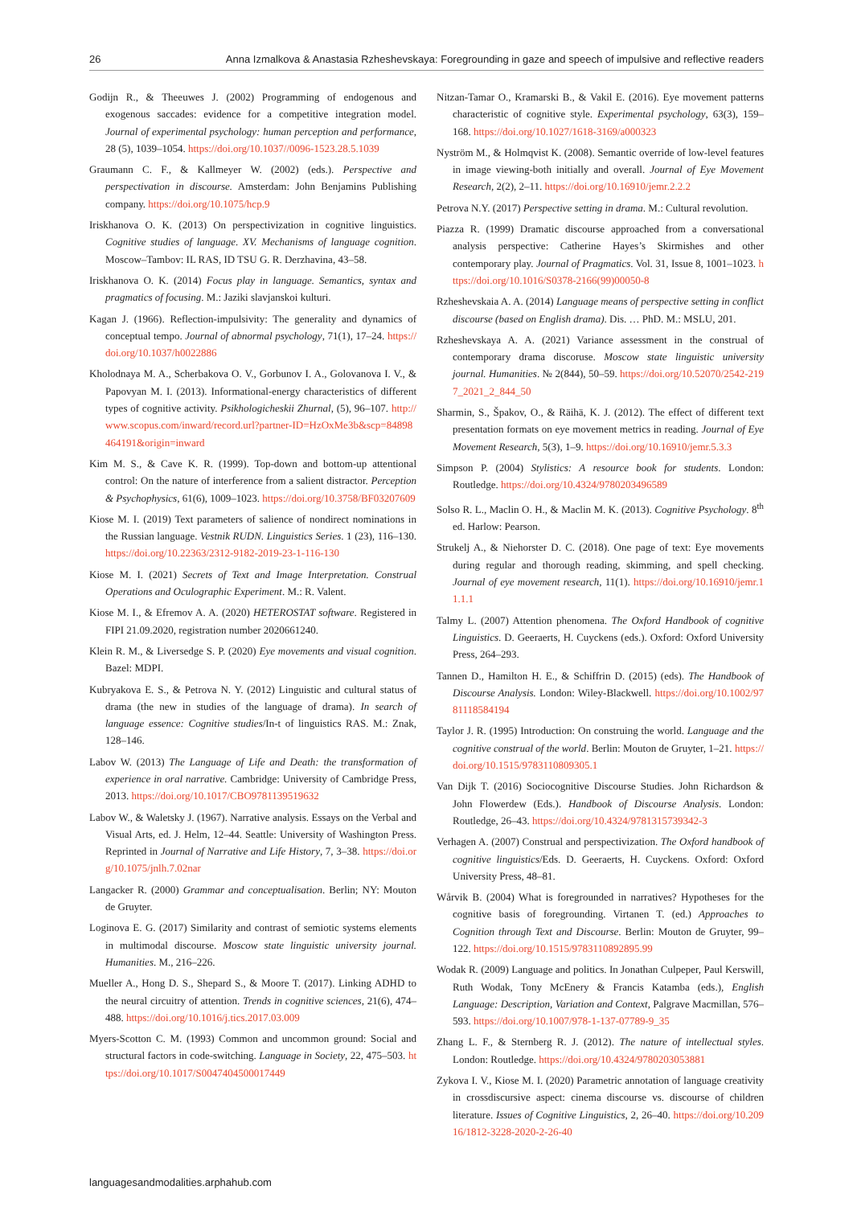26 Anna Izmalkova & Anastasia Rzheshevskaya: Foregrounding in gaze and speech of impulsive and reflective readers
Godijn R., & Theeuwes J. (2002) Programming of endogenous and exogenous saccades: evidence for a competitive integration model. Journal of experimental psychology: human perception and performance, 28 (5), 1039–1054. https://doi.org/10.1037//0096-1523.28.5.1039
Graumann C. F., & Kallmeyer W. (2002) (eds.). Perspective and perspectivation in discourse. Amsterdam: John Benjamins Publishing company. https://doi.org/10.1075/hcp.9
Iriskhanova O. K. (2013) On perspectivization in cognitive linguistics. Cognitive studies of language. XV. Mechanisms of language cognition. Moscow–Tambov: IL RAS, ID TSU G. R. Derzhavina, 43–58.
Iriskhanova O. K. (2014) Focus play in language. Semantics, syntax and pragmatics of focusing. M.: Jaziki slavjanskoi kulturi.
Kagan J. (1966). Reflection-impulsivity: The generality and dynamics of conceptual tempo. Journal of abnormal psychology, 71(1), 17–24. https://doi.org/10.1037/h0022886
Kholodnaya M. A., Scherbakova O. V., Gorbunov I. A., Golovanova I. V., & Papovyan M. I. (2013). Informational-energy characteristics of different types of cognitive activity. Psikhologicheskii Zhurnal, (5), 96–107. http://www.scopus.com/inward/record.url?partner-ID=HzOxMe3b&scp=84898464191&origin=inward
Kim M. S., & Cave K. R. (1999). Top-down and bottom-up attentional control: On the nature of interference from a salient distractor. Perception & Psychophysics, 61(6), 1009–1023. https://doi.org/10.3758/BF03207609
Kiose M. I. (2019) Text parameters of salience of nondirect nominations in the Russian language. Vestnik RUDN. Linguistics Series. 1 (23), 116–130. https://doi.org/10.22363/2312-9182-2019-23-1-116-130
Kiose M. I. (2021) Secrets of Text and Image Interpretation. Construal Operations and Oculographic Experiment. M.: R. Valent.
Kiose M. I., & Efremov A. A. (2020) HETEROSTAT software. Registered in FIPI 21.09.2020, registration number 2020661240.
Klein R. M., & Liversedge S. P. (2020) Eye movements and visual cognition. Bazel: MDPI.
Kubryakova E. S., & Petrova N. Y. (2012) Linguistic and cultural status of drama (the new in studies of the language of drama). In search of language essence: Cognitive studies/In-t of linguistics RAS. M.: Znak, 128–146.
Labov W. (2013) The Language of Life and Death: the transformation of experience in oral narrative. Cambridge: University of Cambridge Press, 2013. https://doi.org/10.1017/CBO9781139519632
Labov W., & Waletsky J. (1967). Narrative analysis. Essays on the Verbal and Visual Arts, ed. J. Helm, 12–44. Seattle: University of Washington Press. Reprinted in Journal of Narrative and Life History, 7, 3–38. https://doi.org/10.1075/jnlh.7.02nar
Langacker R. (2000) Grammar and conceptualisation. Berlin; NY: Mouton de Gruyter.
Loginova E. G. (2017) Similarity and contrast of semiotic systems elements in multimodal discourse. Moscow state linguistic university journal. Humanities. M., 216–226.
Mueller A., Hong D. S., Shepard S., & Moore T. (2017). Linking ADHD to the neural circuitry of attention. Trends in cognitive sciences, 21(6), 474–488. https://doi.org/10.1016/j.tics.2017.03.009
Myers-Scotton C. M. (1993) Common and uncommon ground: Social and structural factors in code-switching. Language in Society, 22, 475–503. https://doi.org/10.1017/S0047404500017449
Nitzan-Tamar O., Kramarski B., & Vakil E. (2016). Eye movement patterns characteristic of cognitive style. Experimental psychology, 63(3), 159–168. https://doi.org/10.1027/1618-3169/a000323
Nyström M., & Holmqvist K. (2008). Semantic override of low-level features in image viewing-both initially and overall. Journal of Eye Movement Research, 2(2), 2–11. https://doi.org/10.16910/jemr.2.2.2
Petrova N.Y. (2017) Perspective setting in drama. M.: Cultural revolution.
Piazza R. (1999) Dramatic discourse approached from a conversational analysis perspective: Catherine Hayes’s Skirmishes and other contemporary play. Journal of Pragmatics. Vol. 31, Issue 8, 1001–1023. https://doi.org/10.1016/S0378-2166(99)00050-8
Rzheshevskaia A. A. (2014) Language means of perspective setting in conflict discourse (based on English drama). Dis. … PhD. M.: MSLU, 201.
Rzheshevskaya A. A. (2021) Variance assessment in the construal of contemporary drama discoruse. Moscow state linguistic university journal. Humanities. № 2(844), 50–59. https://doi.org/10.52070/2542-2197_2021_2_844_50
Sharmin, S., Špakov, O., & Räihä, K. J. (2012). The effect of different text presentation formats on eye movement metrics in reading. Journal of Eye Movement Research, 5(3), 1–9. https://doi.org/10.16910/jemr.5.3.3
Simpson P. (2004) Stylistics: A resource book for students. London: Routledge. https://doi.org/10.4324/9780203496589
Solso R. L., Maclin O. H., & Maclin M. K. (2013). Cognitive Psychology. 8<sup>th</sup> ed. Harlow: Pearson.
Strukelj A., & Niehorster D. C. (2018). One page of text: Eye movements during regular and thorough reading, skimming, and spell checking. Journal of eye movement research, 11(1). https://doi.org/10.16910/jemr.11.1.1
Talmy L. (2007) Attention phenomena. The Oxford Handbook of cognitive Linguistics. D. Geeraerts, H. Cuyckens (eds.). Oxford: Oxford University Press, 264–293.
Tannen D., Hamilton H. E., & Schiffrin D. (2015) (eds). The Handbook of Discourse Analysis. London: Wiley-Blackwell. https://doi.org/10.1002/9781118584194
Taylor J. R. (1995) Introduction: On construing the world. Language and the cognitive construal of the world. Berlin: Mouton de Gruyter, 1–21. https://doi.org/10.1515/9783110809305.1
Van Dijk T. (2016) Sociocognitive Discourse Studies. John Richardson & John Flowerdew (Eds.). Handbook of Discourse Analysis. London: Routledge, 26–43. https://doi.org/10.4324/9781315739342-3
Verhagen A. (2007) Construal and perspectivization. The Oxford handbook of cognitive linguistics/Eds. D. Geeraerts, H. Cuyckens. Oxford: Oxford University Press, 48–81.
Wårvik B. (2004) What is foregrounded in narratives? Hypotheses for the cognitive basis of foregrounding. Virtanen T. (ed.) Approaches to Cognition through Text and Discourse. Berlin: Mouton de Gruyter, 99–122. https://doi.org/10.1515/9783110892895.99
Wodak R. (2009) Language and politics. In Jonathan Culpeper, Paul Kerswill, Ruth Wodak, Tony McEnery & Francis Katamba (eds.), English Language: Description, Variation and Context, Palgrave Macmillan, 576–593. https://doi.org/10.1007/978-1-137-07789-9_35
Zhang L. F., & Sternberg R. J. (2012). The nature of intellectual styles. London: Routledge. https://doi.org/10.4324/9780203053881
Zykova I. V., Kiose M. I. (2020) Parametric annotation of language creativity in crossdiscursive aspect: cinema discourse vs. discourse of children literature. Issues of Cognitive Linguistics, 2, 26–40. https://doi.org/10.20916/1812-3228-2020-2-26-40
languagesandmodalities.arphahub.com